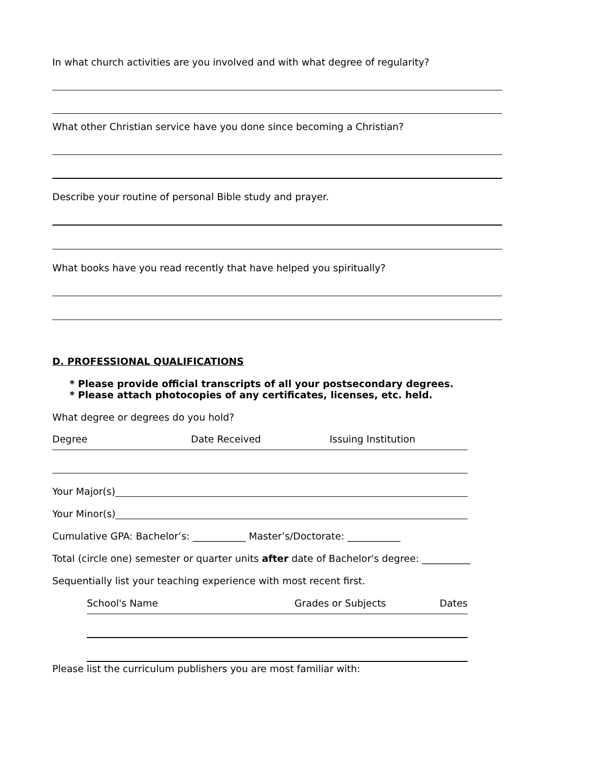In what church activities are you involved and with what degree of regularity?
What other Christian service have you done since becoming a Christian?
Describe your routine of personal Bible study and prayer.
What books have you read recently that have helped you spiritually?
D. PROFESSIONAL QUALIFICATIONS
* Please provide official transcripts of all your postsecondary degrees.
* Please attach photocopies of any certificates, licenses, etc. held.
What degree or degrees do you hold?
Degree Date Received Issuing Institution
Your Major(s)
Your Minor(s)
Cumulative GPA: Bachelor’s: ___________ Master’s/Doctorate: ___________
Total (circle one) semester or quarter units after date of Bachelor's degree: __________
Sequentially list your teaching experience with most recent first.
School's Name Grades or Subjects Dates
Please list the curriculum publishers you are most familiar with: